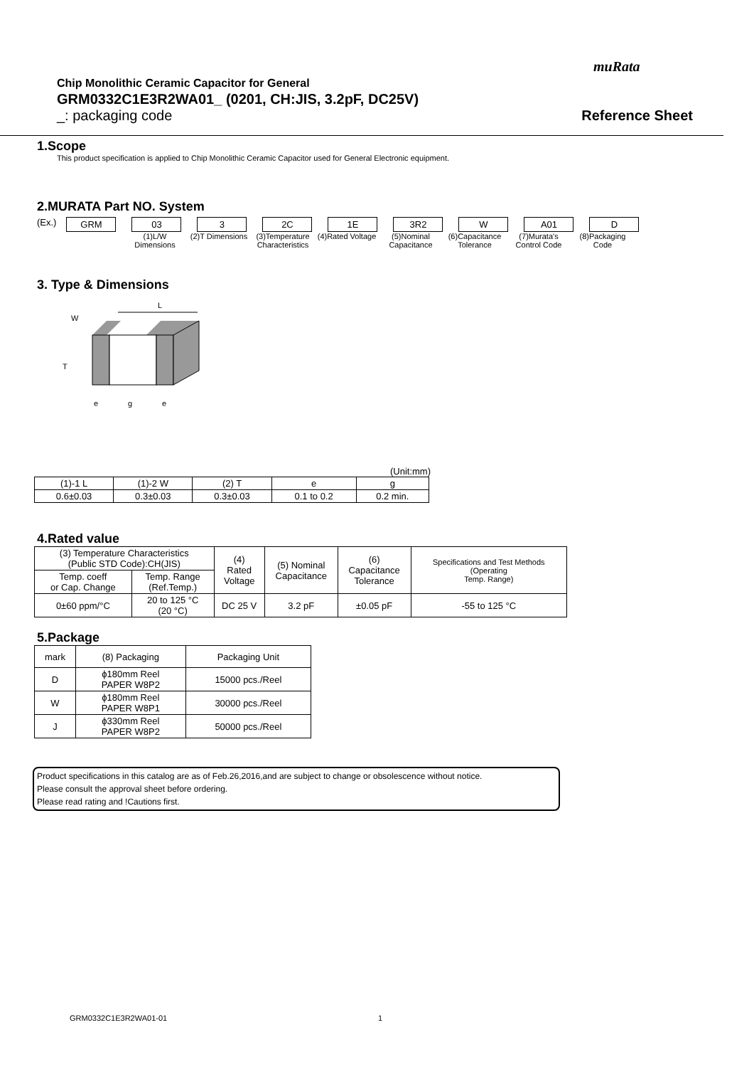muRata
Chip Monolithic Ceramic Capacitor for General
GRM0332C1E3R2WA01_ (0201, CH:JIS, 3.2pF, DC25V)
_: packaging code Reference Sheet
1.Scope
This product specification is applied to Chip Monolithic Ceramic Capacitor used for General Electronic equipment.
2.MURATA Part NO. System
(Ex.) GRM 03 3 2C 1E 3R2 W A01 D
(1)L/W Dimensions
(2)T Dimensions
(3)Temperature Characteristics
(4)Rated Voltage
(5)Nominal Capacitance
(6)Capacitance Tolerance
(7)Murata's Control Code
(8)Packaging Code
3. Type & Dimensions
L
T
W
e
g
e
(Unit:mm)
| (1)-1 L | (1)-2 W | (2) T | e | g |
| 0.6±0.03 | 0.3±0.03 | 0.3±0.03 | 0.1 to 0.2 | 0.2 min. |
4.Rated value
| (3) Temperature Characteristics (Public STD Code):CH(JIS) | | (4) Rated Voltage | (5) Nominal Capacitance | (6) Capacitance Tolerance | Specifications and Test Methods (Operating Temp. Range) |
| Temp. coeff or Cap. Change | Temp. Range (Ref.Temp.) | | | | |
| 0±60 ppm/°C | 20 to 125 °C (20 °C) | DC 25 V | 3.2 pF | ±0.05 pF | -55 to 125 °C |
5.Package
| mark | (8) Packaging | Packaging Unit |
| D | ϕ180mm Reel PAPER W8P2 | 15000 pcs./Reel |
| W | ϕ180mm Reel PAPER W8P1 | 30000 pcs./Reel |
| J | ϕ330mm Reel PAPER W8P2 | 50000 pcs./Reel |
Product specifications in this catalog are as of Feb.26,2016,and are subject to change or obsolescence without notice.
Please consult the approval sheet before ordering.
Please read rating and !Cautions first.
GRM0332C1E3R2WA01-01 1